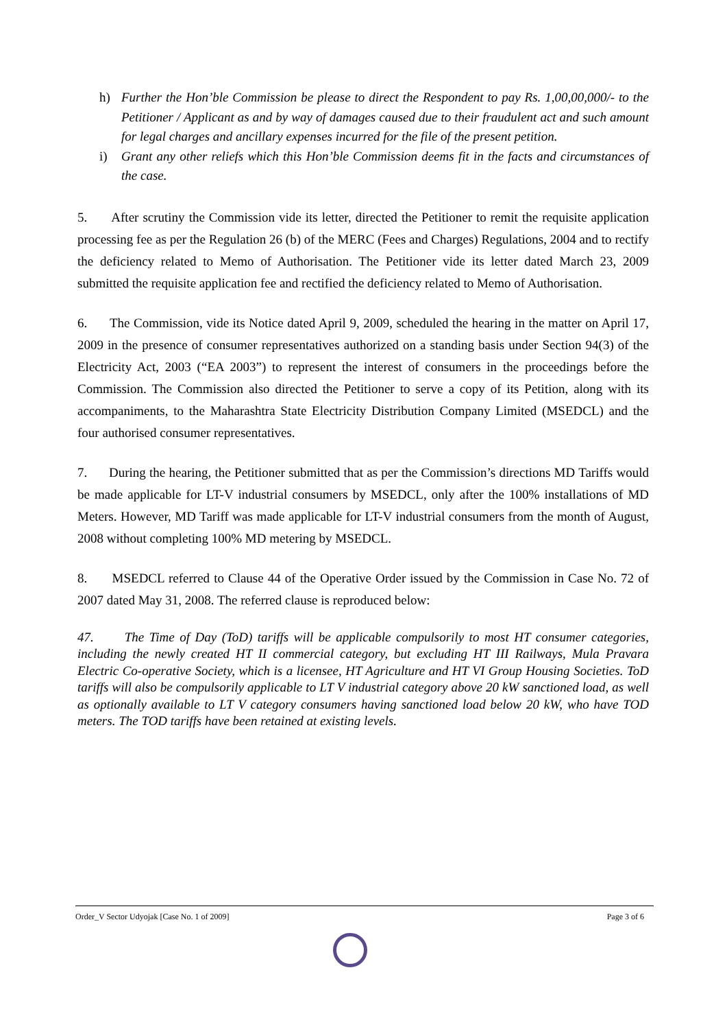h) Further the Hon’ble Commission be please to direct the Respondent to pay Rs. 1,00,00,000/- to the Petitioner / Applicant as and by way of damages caused due to their fraudulent act and such amount for legal charges and ancillary expenses incurred for the file of the present petition.
i) Grant any other reliefs which this Hon’ble Commission deems fit in the facts and circumstances of the case.
5. After scrutiny the Commission vide its letter, directed the Petitioner to remit the requisite application processing fee as per the Regulation 26 (b) of the MERC (Fees and Charges) Regulations, 2004 and to rectify the deficiency related to Memo of Authorisation. The Petitioner vide its letter dated March 23, 2009 submitted the requisite application fee and rectified the deficiency related to Memo of Authorisation.
6. The Commission, vide its Notice dated April 9, 2009, scheduled the hearing in the matter on April 17, 2009 in the presence of consumer representatives authorized on a standing basis under Section 94(3) of the Electricity Act, 2003 (“EA 2003”) to represent the interest of consumers in the proceedings before the Commission. The Commission also directed the Petitioner to serve a copy of its Petition, along with its accompaniments, to the Maharashtra State Electricity Distribution Company Limited (MSEDCL) and the four authorised consumer representatives.
7. During the hearing, the Petitioner submitted that as per the Commission’s directions MD Tariffs would be made applicable for LT-V industrial consumers by MSEDCL, only after the 100% installations of MD Meters. However, MD Tariff was made applicable for LT-V industrial consumers from the month of August, 2008 without completing 100% MD metering by MSEDCL.
8. MSEDCL referred to Clause 44 of the Operative Order issued by the Commission in Case No. 72 of 2007 dated May 31, 2008. The referred clause is reproduced below:
47. The Time of Day (ToD) tariffs will be applicable compulsorily to most HT consumer categories, including the newly created HT II commercial category, but excluding HT III Railways, Mula Pravara Electric Co-operative Society, which is a licensee, HT Agriculture and HT VI Group Housing Societies. ToD tariffs will also be compulsorily applicable to LT V industrial category above 20 kW sanctioned load, as well as optionally available to LT V category consumers having sanctioned load below 20 kW, who have TOD meters. The TOD tariffs have been retained at existing levels.
Order_V Sector Udyojak [Case No. 1 of 2009] Page 3 of 6